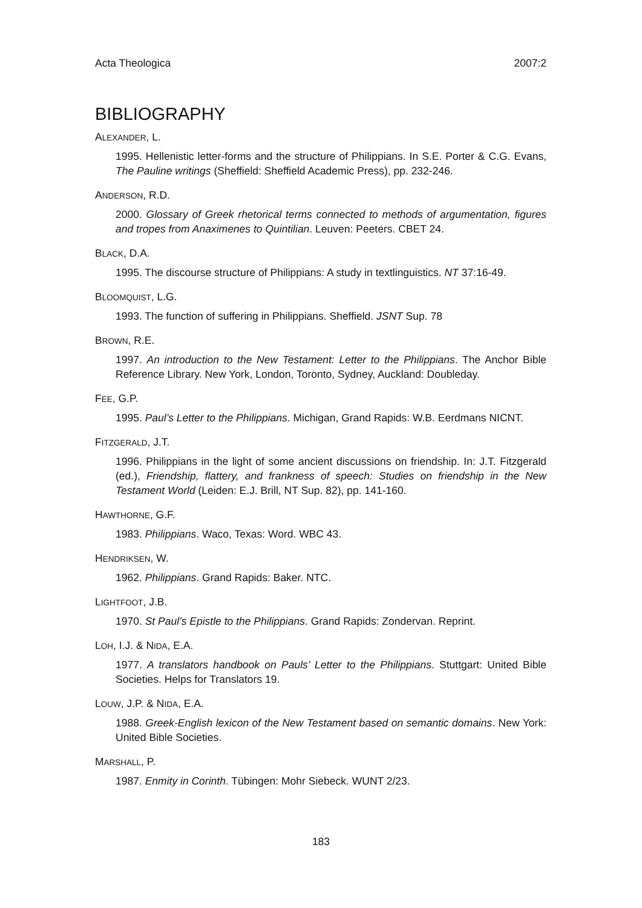Acta Theologica 2007:2
BIBLIOGRAPHY
ALEXANDER, L.
1995. Hellenistic letter-forms and the structure of Philippians. In S.E. Porter & C.G. Evans, The Pauline writings (Sheffield: Sheffield Academic Press), pp. 232-246.
ANDERSON, R.D.
2000. Glossary of Greek rhetorical terms connected to methods of argumentation, figures and tropes from Anaximenes to Quintilian. Leuven: Peeters. CBET 24.
BLACK, D.A.
1995. The discourse structure of Philippians: A study in textlinguistics. NT 37:16-49.
BLOOMQUIST, L.G.
1993. The function of suffering in Philippians. Sheffield. JSNT Sup. 78
BROWN, R.E.
1997. An introduction to the New Testament: Letter to the Philippians. The Anchor Bible Reference Library. New York, London, Toronto, Sydney, Auckland: Doubleday.
FEE, G.P.
1995. Paul’s Letter to the Philippians. Michigan, Grand Rapids: W.B. Eerdmans NICNT.
FITZGERALD, J.T.
1996. Philippians in the light of some ancient discussions on friendship. In: J.T. Fitzgerald (ed.), Friendship, flattery, and frankness of speech: Studies on friendship in the New Testament World (Leiden: E.J. Brill, NT Sup. 82), pp. 141-160.
HAWTHORNE, G.F.
1983. Philippians. Waco, Texas: Word. WBC 43.
HENDRIKSEN, W.
1962. Philippians. Grand Rapids: Baker. NTC.
LIGHTFOOT, J.B.
1970. St Paul’s Epistle to the Philippians. Grand Rapids: Zondervan. Reprint.
LOH, I.J. & NIDA, E.A.
1977. A translators handbook on Pauls’ Letter to the Philippians. Stuttgart: United Bible Societies. Helps for Translators 19.
LOUW, J.P. & NIDA, E.A.
1988. Greek-English lexicon of the New Testament based on semantic domains. New York: United Bible Societies.
MARSHALL, P.
1987. Enmity in Corinth. Tübingen: Mohr Siebeck. WUNT 2/23.
183